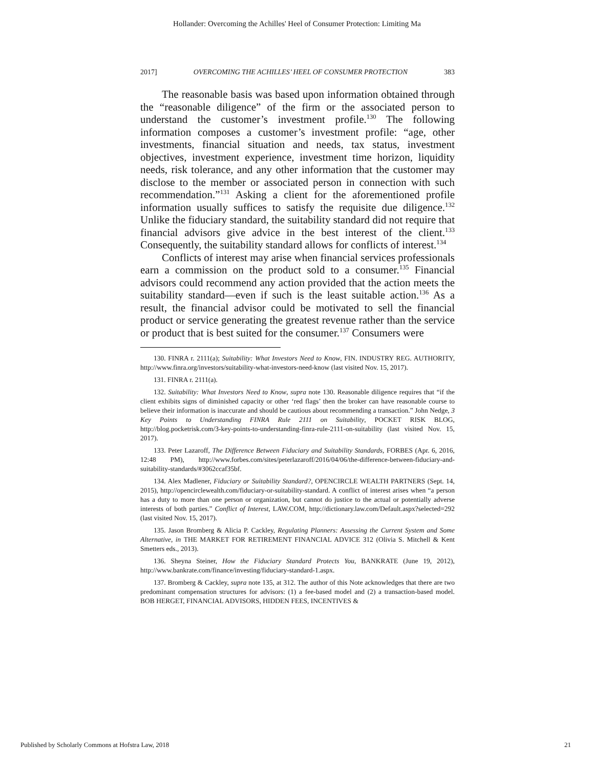Hollander: Overcoming the Achilles' Heel of Consumer Protection: Limiting Ma
2017] OVERCOMING THE ACHILLES’ HEEL OF CONSUMER PROTECTION 383
The reasonable basis was based upon information obtained through the “reasonable diligence” of the firm or the associated person to understand the customer’s investment profile.<sup>130</sup> The following information composes a customer’s investment profile: “age, other investments, financial situation and needs, tax status, investment objectives, investment experience, investment time horizon, liquidity needs, risk tolerance, and any other information that the customer may disclose to the member or associated person in connection with such recommendation.”<sup>131</sup> Asking a client for the aforementioned profile information usually suffices to satisfy the requisite due diligence.<sup>132</sup> Unlike the fiduciary standard, the suitability standard did not require that financial advisors give advice in the best interest of the client.<sup>133</sup> Consequently, the suitability standard allows for conflicts of interest.<sup>134</sup>
Conflicts of interest may arise when financial services professionals earn a commission on the product sold to a consumer.<sup>135</sup> Financial advisors could recommend any action provided that the action meets the suitability standard—even if such is the least suitable action.<sup>136</sup> As a result, the financial advisor could be motivated to sell the financial product or service generating the greatest revenue rather than the service or product that is best suited for the consumer.<sup>137</sup> Consumers were
130. FINRA r. 2111(a); Suitability: What Investors Need to Know, FIN. INDUSTRY REG. AUTHORITY, http://www.finra.org/investors/suitability-what-investors-need-know (last visited Nov. 15, 2017).
131. FINRA r. 2111(a).
132. Suitability: What Investors Need to Know, supra note 130. Reasonable diligence requires that “if the client exhibits signs of diminished capacity or other ‘red flags’ then the broker can have reasonable course to believe their information is inaccurate and should be cautious about recommending a transaction.” John Nedge, 3 Key Points to Understanding FINRA Rule 2111 on Suitability, POCKET RISK BLOG, http://blog.pocketrisk.com/3-key-points-to-understanding-finra-rule-2111-on-suitability (last visited Nov. 15, 2017).
133. Peter Lazaroff, The Difference Between Fiduciary and Suitability Standards, FORBES (Apr. 6, 2016, 12:48 PM), http://www.forbes.com/sites/peterlazaroff/2016/04/06/the-difference-between-fiduciary-and-suitability-standards/#3062ccaf35bf.
134. Alex Madlener, Fiduciary or Suitability Standard?, OPENCIRCLE WEALTH PARTNERS (Sept. 14, 2015), http://opencirclewealth.com/fiduciary-or-suitability-standard. A conflict of interest arises when “a person has a duty to more than one person or organization, but cannot do justice to the actual or potentially adverse interests of both parties.” Conflict of Interest, LAW.COM, http://dictionary.law.com/Default.aspx?selected=292 (last visited Nov. 15, 2017).
135. Jason Bromberg & Alicia P. Cackley, Regulating Planners: Assessing the Current System and Some Alternative, in THE MARKET FOR RETIREMENT FINANCIAL ADVICE 312 (Olivia S. Mitchell & Kent Smetters eds., 2013).
136. Sheyna Steiner, How the Fiduciary Standard Protects You, BANKRATE (June 19, 2012), http://www.bankrate.com/finance/investing/fiduciary-standard-1.aspx.
137. Bromberg & Cackley, supra note 135, at 312. The author of this Note acknowledges that there are two predominant compensation structures for advisors: (1) a fee-based model and (2) a transaction-based model. BOB HERGET, FINANCIAL ADVISORS, HIDDEN FEES, INCENTIVES &
Published by Scholarly Commons at Hofstra Law, 2018 21